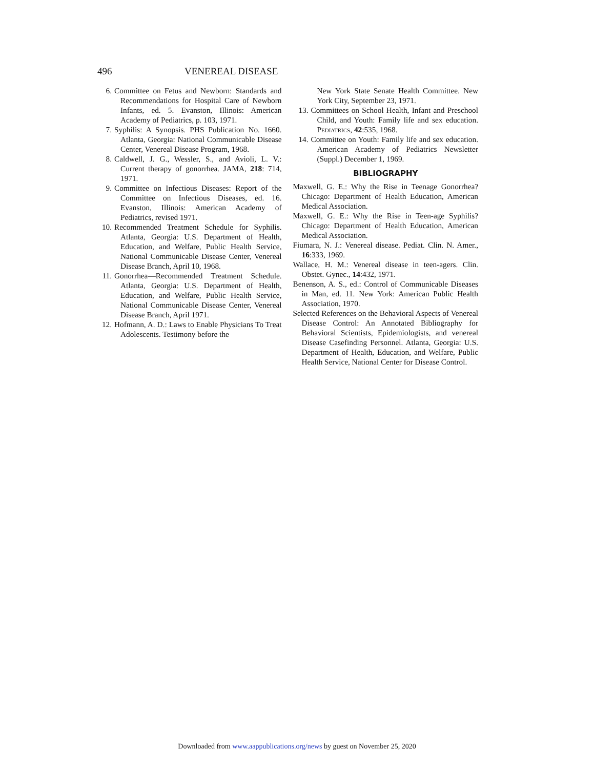496 VENEREAL DISEASE
6. Committee on Fetus and Newborn: Standards and Recommendations for Hospital Care of Newborn Infants, ed. 5. Evanston, Illinois: American Academy of Pediatrics, p. 103, 1971.
7. Syphilis: A Synopsis. PHS Publication No. 1660. Atlanta, Georgia: National Communicable Disease Center, Venereal Disease Program, 1968.
8. Caldwell, J. G., Wessler, S., and Avioli, L. V.: Current therapy of gonorrhea. JAMA, 218: 714, 1971.
9. Committee on Infectious Diseases: Report of the Committee on Infectious Diseases, ed. 16. Evanston, Illinois: American Academy of Pediatrics, revised 1971.
10. Recommended Treatment Schedule for Syphilis. Atlanta, Georgia: U.S. Department of Health, Education, and Welfare, Public Health Service, National Communicable Disease Center, Venereal Disease Branch, April 10, 1968.
11. Gonorrhea—Recommended Treatment Schedule. Atlanta, Georgia: U.S. Department of Health, Education, and Welfare, Public Health Service, National Communicable Disease Center, Venereal Disease Branch, April 1971.
12. Hofmann, A. D.: Laws to Enable Physicians To Treat Adolescents. Testimony before the
New York State Senate Health Committee. New York City, September 23, 1971.
13. Committees on School Health, Infant and Preschool Child, and Youth: Family life and sex education. Pediatrics, 42:535, 1968.
14. Committee on Youth: Family life and sex education. American Academy of Pediatrics Newsletter (Suppl.) December 1, 1969.
BIBLIOGRAPHY
Maxwell, G. E.: Why the Rise in Teenage Gonorrhea? Chicago: Department of Health Education, American Medical Association.
Maxwell, G. E.: Why the Rise in Teen-age Syphilis? Chicago: Department of Health Education, American Medical Association.
Fiumara, N. J.: Venereal disease. Pediat. Clin. N. Amer., 16:333, 1969.
Wallace, H. M.: Venereal disease in teen-agers. Clin. Obstet. Gynec., 14:432, 1971.
Benenson, A. S., ed.: Control of Communicable Diseases in Man, ed. 11. New York: American Public Health Association, 1970.
Selected References on the Behavioral Aspects of Venereal Disease Control: An Annotated Bibliography for Behavioral Scientists, Epidemiologists, and venereal Disease Casefinding Personnel. Atlanta, Georgia: U.S. Department of Health, Education, and Welfare, Public Health Service, National Center for Disease Control.
Downloaded from www.aappublications.org/news by guest on November 25, 2020